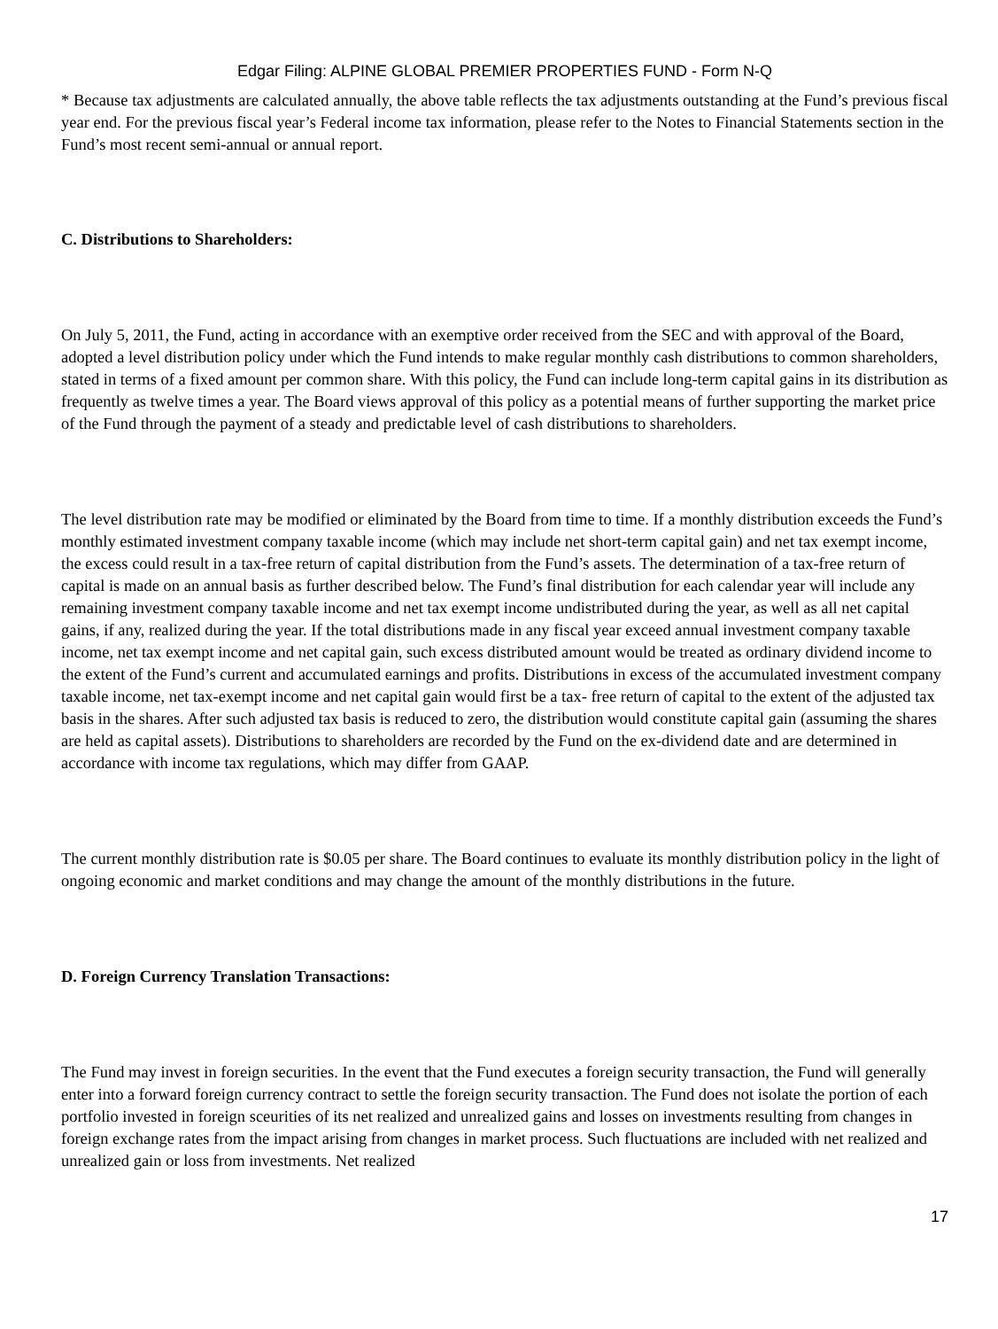Edgar Filing: ALPINE GLOBAL PREMIER PROPERTIES FUND - Form N-Q
* Because tax adjustments are calculated annually, the above table reflects the tax adjustments outstanding at the Fund’s previous fiscal year end. For the previous fiscal year’s Federal income tax information, please refer to the Notes to Financial Statements section in the Fund’s most recent semi-annual or annual report.
C. Distributions to Shareholders:
On July 5, 2011, the Fund, acting in accordance with an exemptive order received from the SEC and with approval of the Board, adopted a level distribution policy under which the Fund intends to make regular monthly cash distributions to common shareholders, stated in terms of a fixed amount per common share. With this policy, the Fund can include long-term capital gains in its distribution as frequently as twelve times a year. The Board views approval of this policy as a potential means of further supporting the market price of the Fund through the payment of a steady and predictable level of cash distributions to shareholders.
The level distribution rate may be modified or eliminated by the Board from time to time. If a monthly distribution exceeds the Fund’s monthly estimated investment company taxable income (which may include net short-term capital gain) and net tax exempt income, the excess could result in a tax-free return of capital distribution from the Fund’s assets. The determination of a tax-free return of capital is made on an annual basis as further described below. The Fund’s final distribution for each calendar year will include any remaining investment company taxable income and net tax exempt income undistributed during the year, as well as all net capital gains, if any, realized during the year. If the total distributions made in any fiscal year exceed annual investment company taxable income, net tax exempt income and net capital gain, such excess distributed amount would be treated as ordinary dividend income to the extent of the Fund’s current and accumulated earnings and profits. Distributions in excess of the accumulated investment company taxable income, net tax-exempt income and net capital gain would first be a tax- free return of capital to the extent of the adjusted tax basis in the shares. After such adjusted tax basis is reduced to zero, the distribution would constitute capital gain (assuming the shares are held as capital assets). Distributions to shareholders are recorded by the Fund on the ex-dividend date and are determined in accordance with income tax regulations, which may differ from GAAP.
The current monthly distribution rate is $0.05 per share. The Board continues to evaluate its monthly distribution policy in the light of ongoing economic and market conditions and may change the amount of the monthly distributions in the future.
D. Foreign Currency Translation Transactions:
The Fund may invest in foreign securities. In the event that the Fund executes a foreign security transaction, the Fund will generally enter into a forward foreign currency contract to settle the foreign security transaction. The Fund does not isolate the portion of each portfolio invested in foreign sceurities of its net realized and unrealized gains and losses on investments resulting from changes in foreign exchange rates from the impact arising from changes in market process. Such fluctuations are included with net realized and unrealized gain or loss from investments. Net realized
17